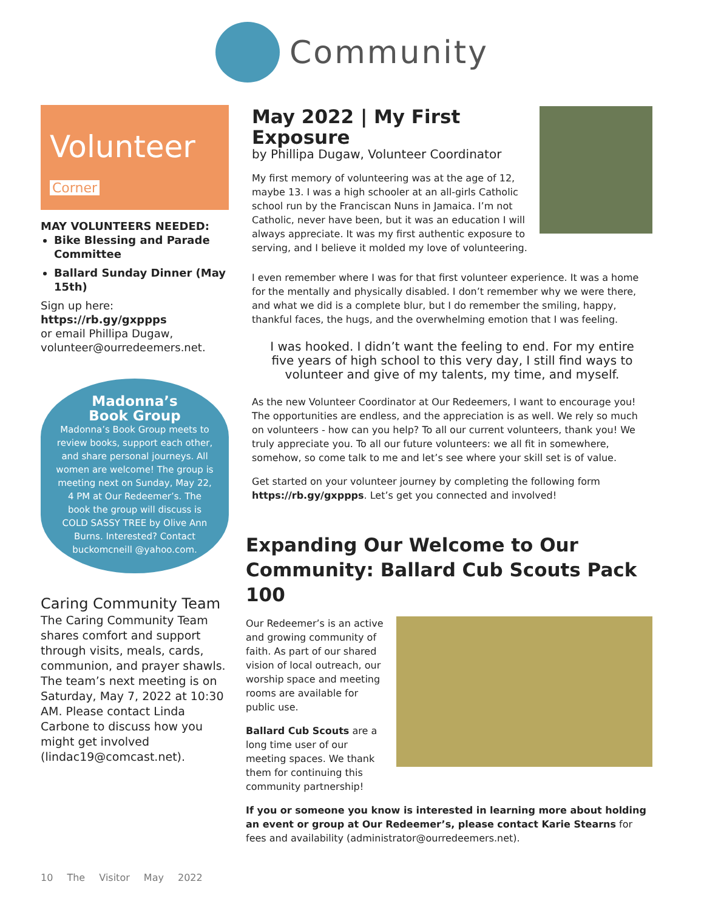Community
Volunteer Corner
MAY VOLUNTEERS NEEDED:
Bike Blessing and Parade Committee
Ballard Sunday Dinner (May 15th)
Sign up here:
https://rb.gy/gxppps
or email Phillipa Dugaw, volunteer@ourredeemers.net.
Madonna’s
Book Group
Madonna’s Book Group meets to review books, support each other, and share personal journeys. All women are welcome! The group is meeting next on Sunday, May 22, 4 PM at Our Redeemer’s. The book the group will discuss is COLD SASSY TREE by Olive Ann Burns. Interested? Contact buckomcneill @yahoo.com.
Caring Community Team
The Caring Community Team shares comfort and support through visits, meals, cards, communion, and prayer shawls. The team’s next meeting is on Saturday, May 7, 2022 at 10:30 AM. Please contact Linda Carbone to discuss how you might get involved (lindac19@comcast.net).
May 2022 | My First Exposure
by Phillipa Dugaw, Volunteer Coordinator
My first memory of volunteering was at the age of 12, maybe 13. I was a high schooler at an all-girls Catholic school run by the Franciscan Nuns in Jamaica. I’m not Catholic, never have been, but it was an education I will always appreciate. It was my first authentic exposure to serving, and I believe it molded my love of volunteering.
I even remember where I was for that first volunteer experience. It was a home for the mentally and physically disabled. I don’t remember why we were there, and what we did is a complete blur, but I do remember the smiling, happy, thankful faces, the hugs, and the overwhelming emotion that I was feeling.
I was hooked. I didn’t want the feeling to end. For my entire five years of high school to this very day, I still find ways to volunteer and give of my talents, my time, and myself.
As the new Volunteer Coordinator at Our Redeemers, I want to encourage you! The opportunities are endless, and the appreciation is as well. We rely so much on volunteers - how can you help? To all our current volunteers, thank you! We truly appreciate you. To all our future volunteers: we all fit in somewhere, somehow, so come talk to me and let’s see where your skill set is of value.
Get started on your volunteer journey by completing the following form https://rb.gy/gxppps. Let’s get you connected and involved!
Expanding Our Welcome to Our Community: Ballard Cub Scouts Pack 100
Our Redeemer’s is an active and growing community of faith. As part of our shared vision of local outreach, our worship space and meeting rooms are available for public use.
Ballard Cub Scouts are a long time user of our meeting spaces. We thank them for continuing this community partnership!
If you or someone you know is interested in learning more about holding an event or group at Our Redeemer’s, please contact Karie Stearns for fees and availability (administrator@ourredeemers.net).
10 The Visitor May 2022